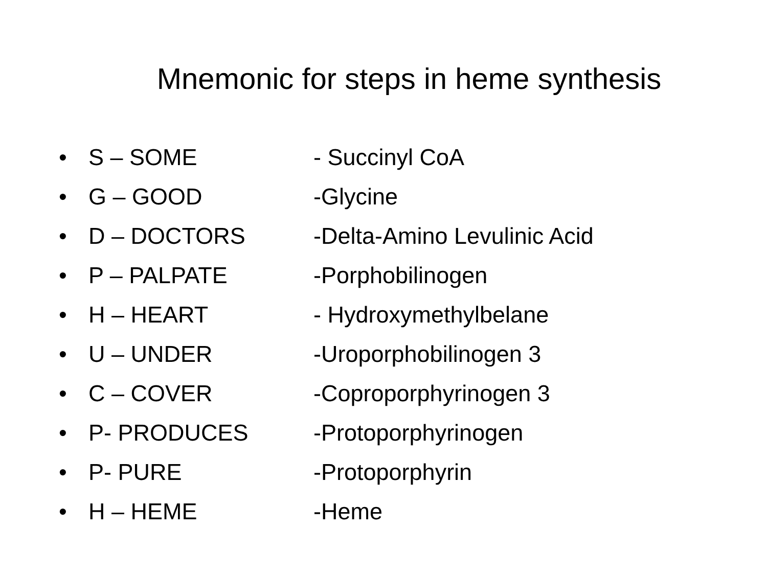Mnemonic for steps in heme synthesis
• S – SOME - Succinyl CoA
• G – GOOD -Glycine
• D – DOCTORS -Delta-Amino Levulinic Acid
• P – PALPATE -Porphobilinogen
• H – HEART - Hydroxymethylbelane
• U – UNDER -Uroporphobilinogen 3
• C – COVER -Coproporphyrinogen 3
• P- PRODUCES -Protoporphyrinogen
• P- PURE -Protoporphyrin
• H – HEME -Heme